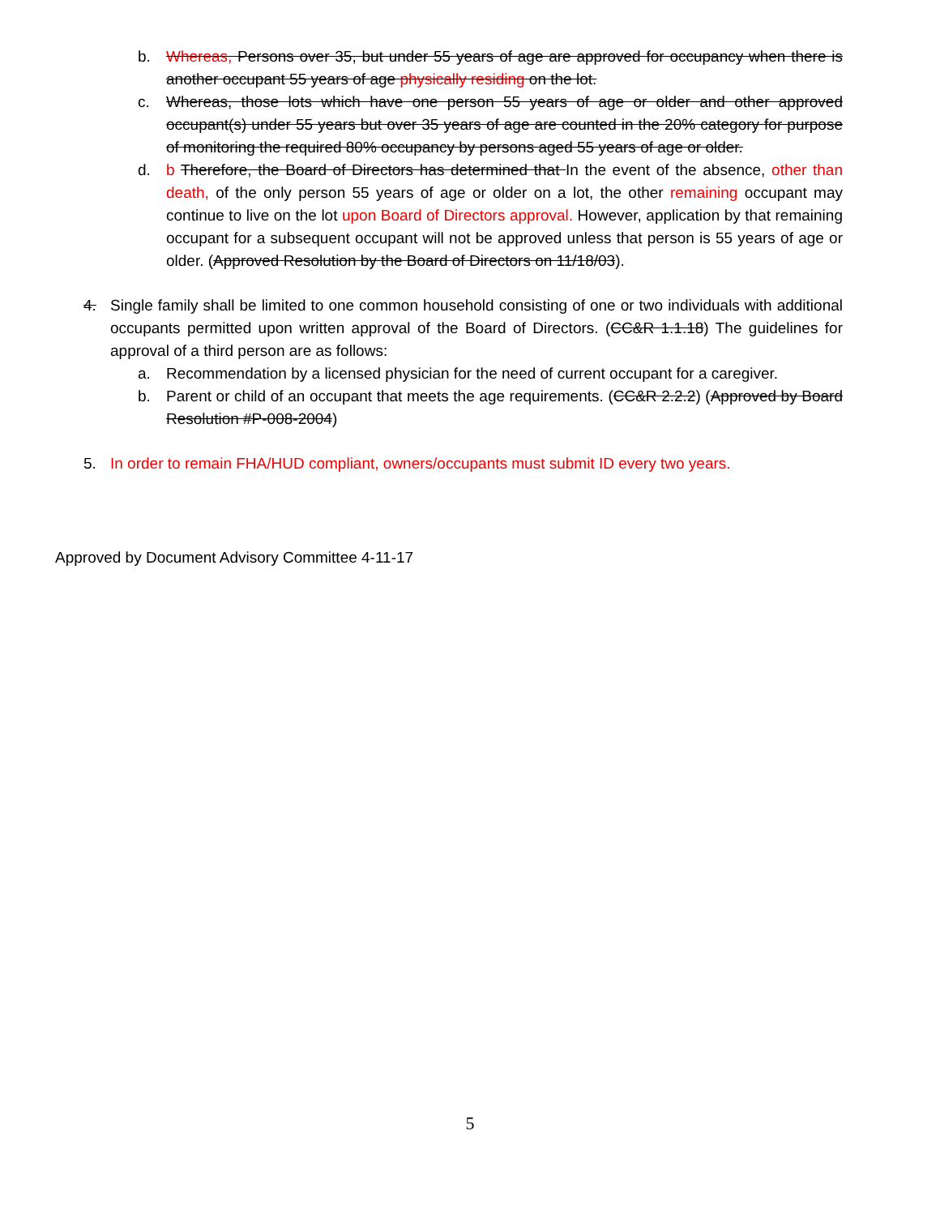b. Whereas, Persons over 35, but under 55 years of age are approved for occupancy when there is another occupant 55 years of age physically residing on the lot.
c. Whereas, those lots which have one person 55 years of age or older and other approved occupant(s) under 55 years but over 35 years of age are counted in the 20% category for purpose of monitoring the required 80% occupancy by persons aged 55 years of age or older.
d. b Therefore, the Board of Directors has determined that In the event of the absence, other than death, of the only person 55 years of age or older on a lot, the other remaining occupant may continue to live on the lot upon Board of Directors approval. However, application by that remaining occupant for a subsequent occupant will not be approved unless that person is 55 years of age or older. (Approved Resolution by the Board of Directors on 11/18/03).
4. Single family shall be limited to one common household consisting of one or two individuals with additional occupants permitted upon written approval of the Board of Directors. (CC&R 1.1.18) The guidelines for approval of a third person are as follows:
a. Recommendation by a licensed physician for the need of current occupant for a caregiver.
b. Parent or child of an occupant that meets the age requirements. (CC&R 2.2.2) (Approved by Board Resolution #P-008-2004)
5. In order to remain FHA/HUD compliant, owners/occupants must submit ID every two years.
Approved by Document Advisory Committee 4-11-17
5